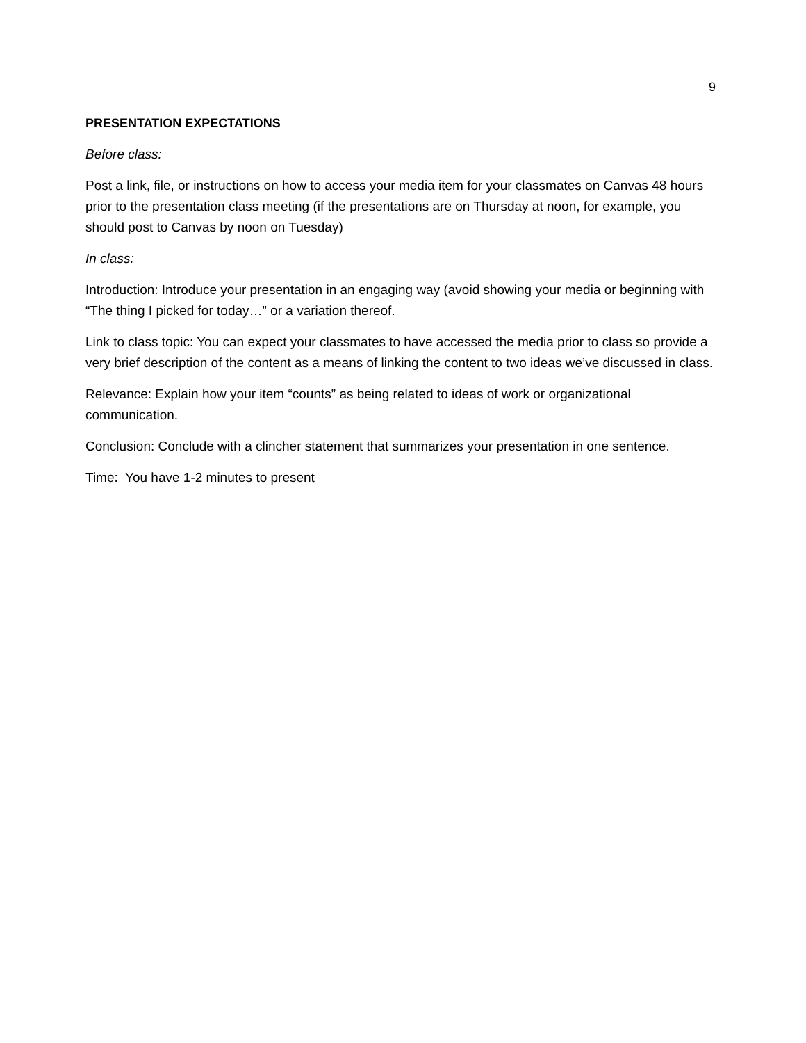9
PRESENTATION EXPECTATIONS
Before class:
Post a link, file, or instructions on how to access your media item for your classmates on Canvas 48 hours prior to the presentation class meeting (if the presentations are on Thursday at noon, for example, you should post to Canvas by noon on Tuesday)
In class:
Introduction: Introduce your presentation in an engaging way (avoid showing your media or beginning with “The thing I picked for today…” or a variation thereof.
Link to class topic: You can expect your classmates to have accessed the media prior to class so provide a very brief description of the content as a means of linking the content to two ideas we’ve discussed in class.
Relevance: Explain how your item “counts” as being related to ideas of work or organizational communication.
Conclusion: Conclude with a clincher statement that summarizes your presentation in one sentence.
Time: You have 1-2 minutes to present